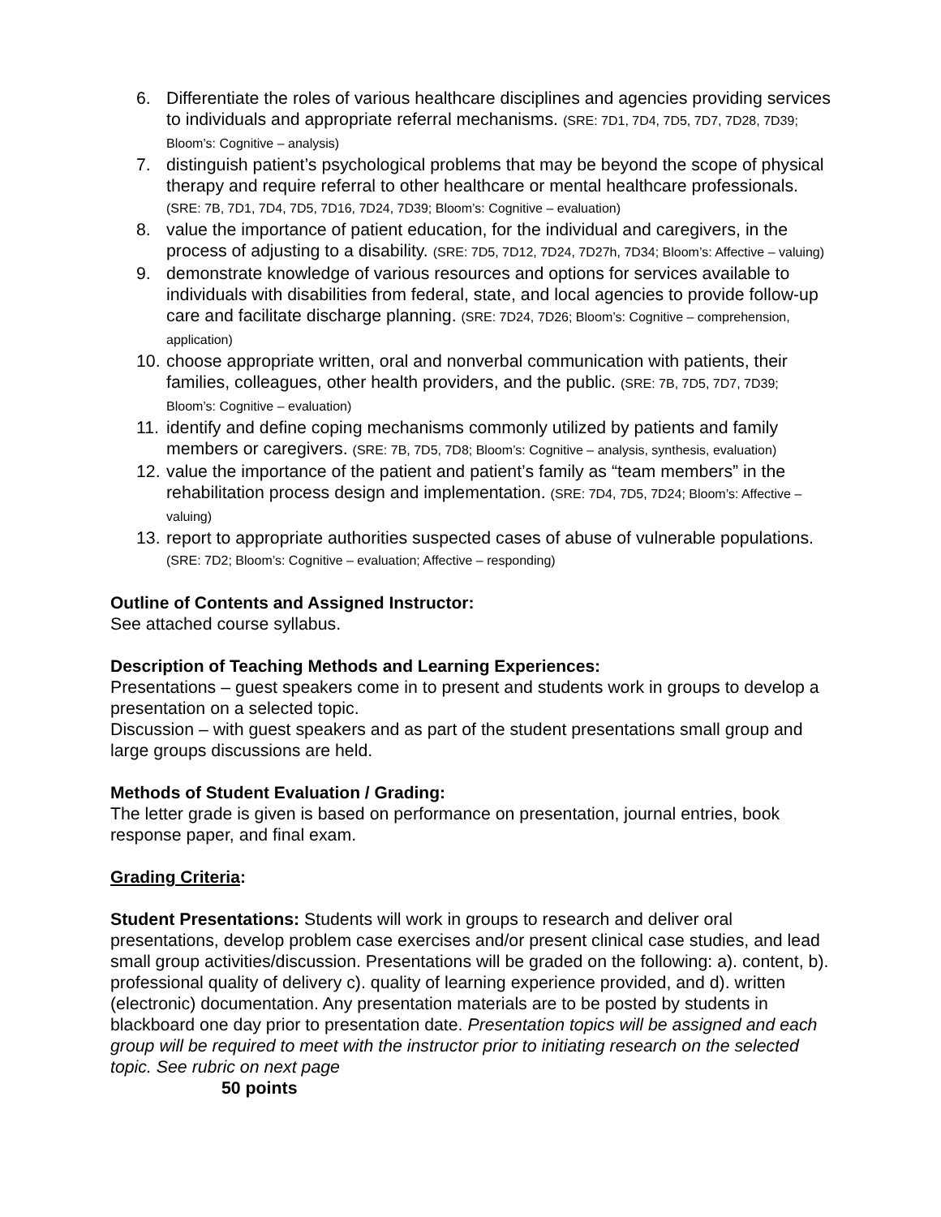6. Differentiate the roles of various healthcare disciplines and agencies providing services to individuals and appropriate referral mechanisms. (SRE: 7D1, 7D4, 7D5, 7D7, 7D28, 7D39; Bloom’s: Cognitive – analysis)
7. distinguish patient’s psychological problems that may be beyond the scope of physical therapy and require referral to other healthcare or mental healthcare professionals. (SRE: 7B, 7D1, 7D4, 7D5, 7D16, 7D24, 7D39; Bloom’s: Cognitive – evaluation)
8. value the importance of patient education, for the individual and caregivers, in the process of adjusting to a disability. (SRE: 7D5, 7D12, 7D24, 7D27h, 7D34; Bloom’s: Affective – valuing)
9. demonstrate knowledge of various resources and options for services available to individuals with disabilities from federal, state, and local agencies to provide follow-up care and facilitate discharge planning. (SRE: 7D24, 7D26; Bloom’s: Cognitive – comprehension, application)
10. choose appropriate written, oral and nonverbal communication with patients, their families, colleagues, other health providers, and the public. (SRE: 7B, 7D5, 7D7, 7D39; Bloom’s: Cognitive – evaluation)
11. identify and define coping mechanisms commonly utilized by patients and family members or caregivers. (SRE: 7B, 7D5, 7D8; Bloom’s: Cognitive – analysis, synthesis, evaluation)
12. value the importance of the patient and patient’s family as “team members” in the rehabilitation process design and implementation. (SRE: 7D4, 7D5, 7D24; Bloom’s: Affective – valuing)
13. report to appropriate authorities suspected cases of abuse of vulnerable populations. (SRE: 7D2; Bloom’s: Cognitive – evaluation; Affective – responding)
Outline of Contents and Assigned Instructor:
See attached course syllabus.
Description of Teaching Methods and Learning Experiences:
Presentations – guest speakers come in to present and students work in groups to develop a presentation on a selected topic.
Discussion – with guest speakers and as part of the student presentations small group and large groups discussions are held.
Methods of Student Evaluation / Grading:
The letter grade is given is based on performance on presentation, journal entries, book response paper, and final exam.
Grading Criteria:
Student Presentations: Students will work in groups to research and deliver oral presentations, develop problem case exercises and/or present clinical case studies, and lead small group activities/discussion. Presentations will be graded on the following: a). content, b). professional quality of delivery c). quality of learning experience provided, and d). written (electronic) documentation. Any presentation materials are to be posted by students in blackboard one day prior to presentation date. Presentation topics will be assigned and each group will be required to meet with the instructor prior to initiating research on the selected topic. See rubric on next page
50 points